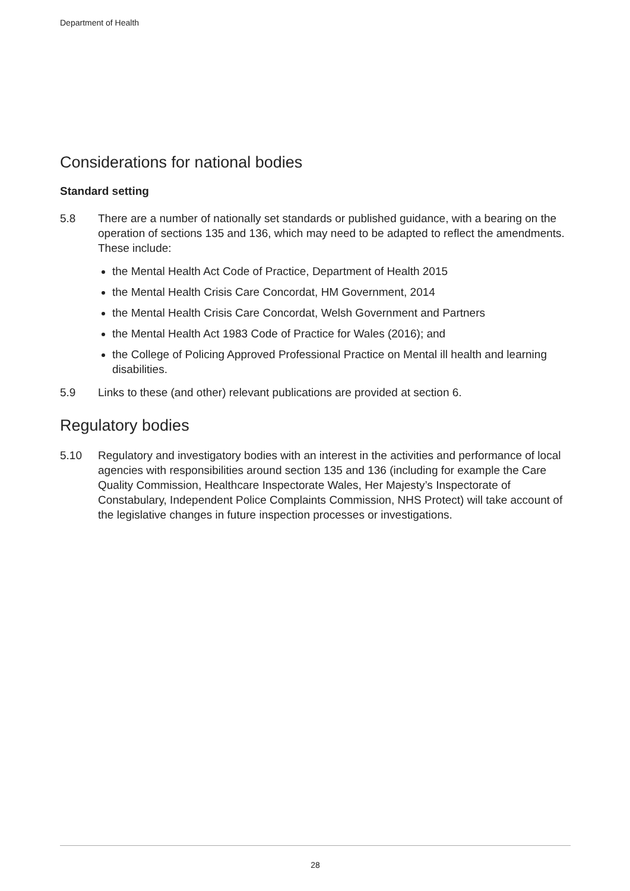Department of Health
Considerations for national bodies
Standard setting
5.8 There are a number of nationally set standards or published guidance, with a bearing on the operation of sections 135 and 136, which may need to be adapted to reflect the amendments. These include:
the Mental Health Act Code of Practice, Department of Health 2015
the Mental Health Crisis Care Concordat, HM Government, 2014
the Mental Health Crisis Care Concordat, Welsh Government and Partners
the Mental Health Act 1983 Code of Practice for Wales (2016); and
the College of Policing Approved Professional Practice on Mental ill health and learning disabilities.
5.9 Links to these (and other) relevant publications are provided at section 6.
Regulatory bodies
5.10 Regulatory and investigatory bodies with an interest in the activities and performance of local agencies with responsibilities around section 135 and 136 (including for example the Care Quality Commission, Healthcare Inspectorate Wales, Her Majesty’s Inspectorate of Constabulary, Independent Police Complaints Commission, NHS Protect) will take account of the legislative changes in future inspection processes or investigations.
28